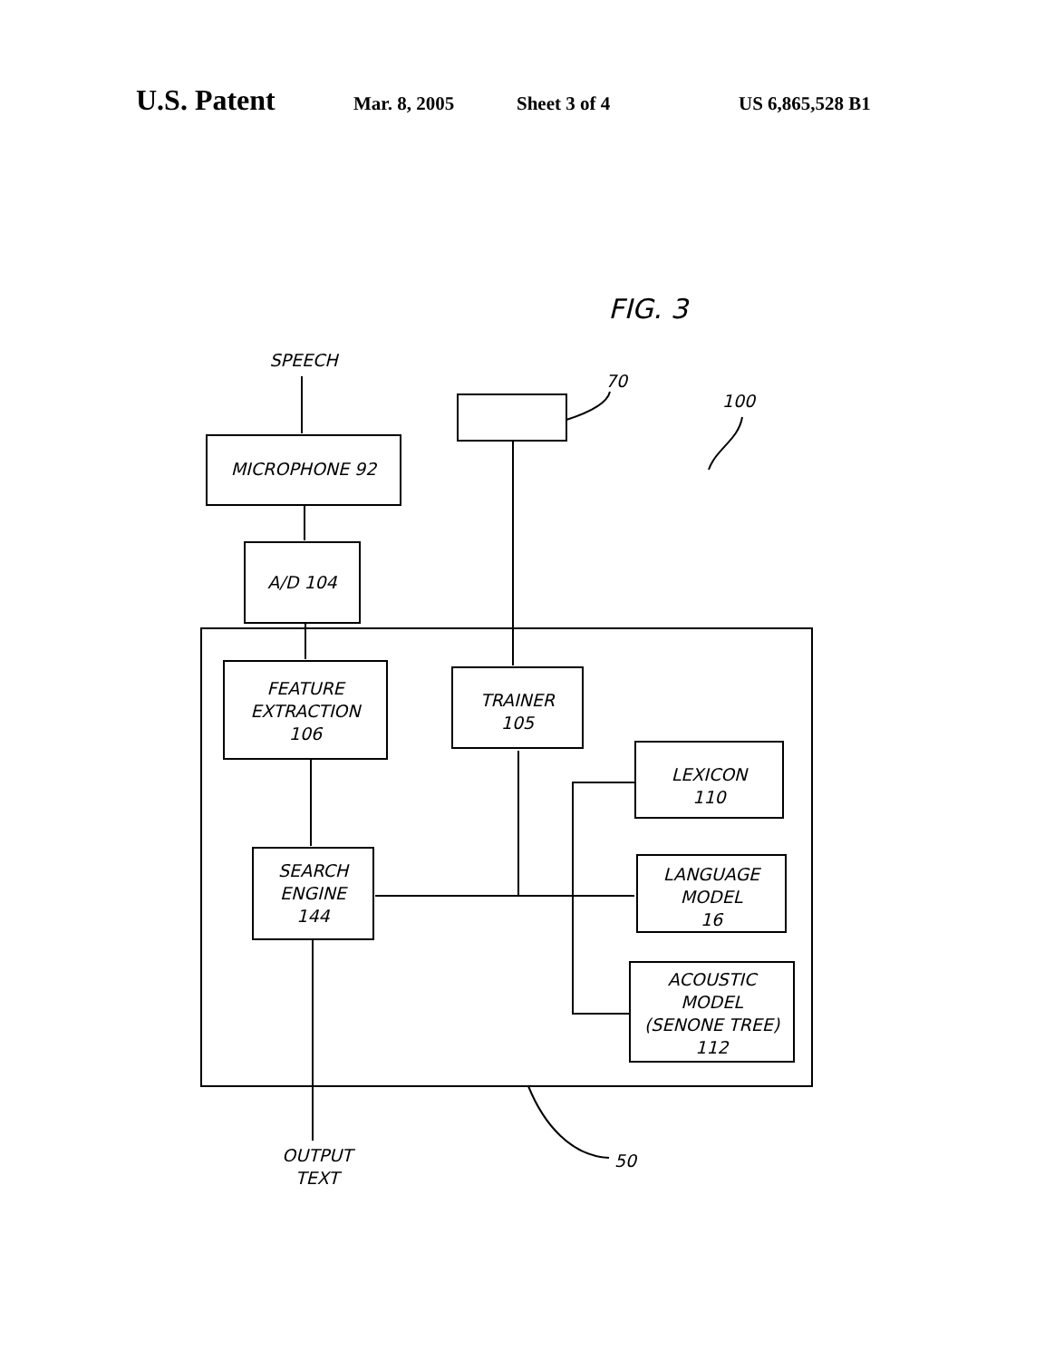U.S. Patent Mar. 8, 2005 Sheet 3 of 4 US 6,865,528 B1
SPEECH
MICROPHONE 92
A/D 104
FEATURE
EXTRACTION
106
TRAINER
105
LEXICON
110
LANGUAGE
MODEL
16
ACOUSTIC
MODEL
(SENONE TREE)
112
SEARCH
ENGINE
144
OUTPUT
TEXT
FIG. 3
70
100
50